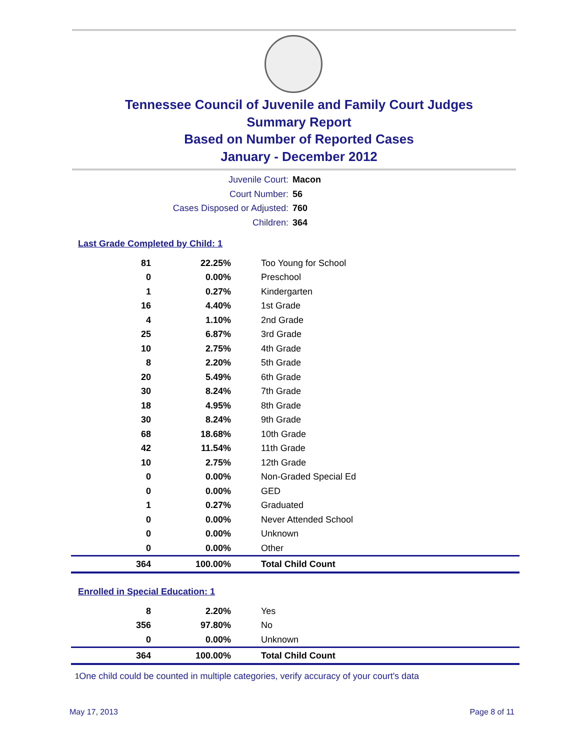Tennessee Council of Juvenile and Family Court Judges
Summary Report
Based on Number of Reported Cases
January - December 2012
Juvenile Court: Macon
Court Number: 56
Cases Disposed or Adjusted: 760
Children: 364
Last Grade Completed by Child: 1
| 81 | 22.25% | Too Young for School |
| 0 | 0.00% | Preschool |
| 1 | 0.27% | Kindergarten |
| 16 | 4.40% | 1st Grade |
| 4 | 1.10% | 2nd Grade |
| 25 | 6.87% | 3rd Grade |
| 10 | 2.75% | 4th Grade |
| 8 | 2.20% | 5th Grade |
| 20 | 5.49% | 6th Grade |
| 30 | 8.24% | 7th Grade |
| 18 | 4.95% | 8th Grade |
| 30 | 8.24% | 9th Grade |
| 68 | 18.68% | 10th Grade |
| 42 | 11.54% | 11th Grade |
| 10 | 2.75% | 12th Grade |
| 0 | 0.00% | Non-Graded Special Ed |
| 0 | 0.00% | GED |
| 1 | 0.27% | Graduated |
| 0 | 0.00% | Never Attended School |
| 0 | 0.00% | Unknown |
| 0 | 0.00% | Other |
| 364 | 100.00% | Total Child Count |
Enrolled in Special Education: 1
| 8 | 2.20% | Yes |
| 356 | 97.80% | No |
| 0 | 0.00% | Unknown |
| 364 | 100.00% | Total Child Count |
<sup>1</sup> One child could be counted in multiple categories, verify accuracy of your court's data
May 17, 2013 Page 8 of 11